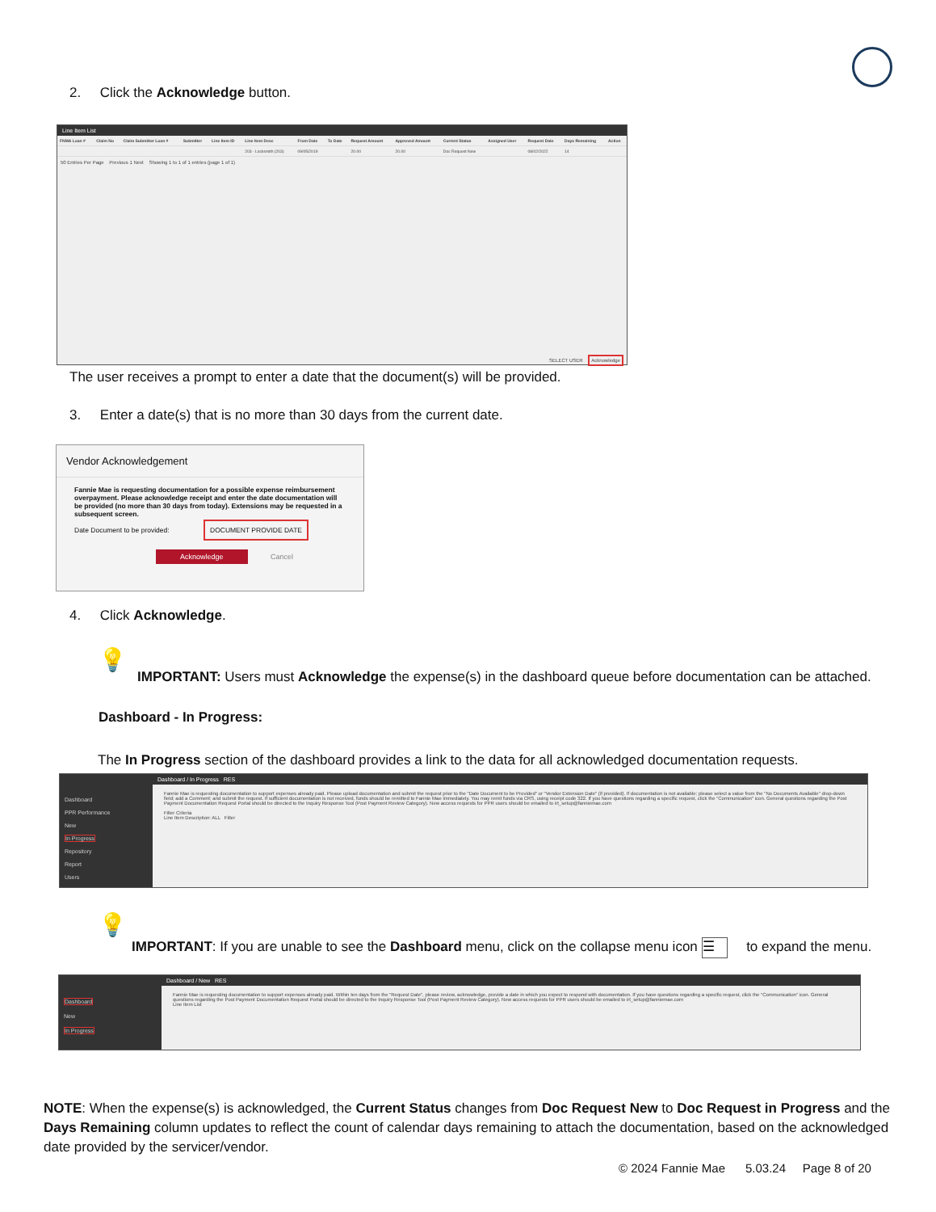2. Click the Acknowledge button.
Line Item List
| FNMA Loan # | Claim No | Claim Submitter Loan # | Submitter | Line Item ID | Line Item Desc | From Date | To Date | Request Amount | Approved Amount | Current Status | Assigned User | Request Date | Days Remaining | Action |
| --- | --- | --- | --- | --- | --- | --- | --- | --- | --- | --- | --- | --- | --- | --- |
| | | | | | 203 - Locksmith (203) | 09/05/2019 | | 20.00 | 20.00 | Doc Request New | | 08/02/2022 | 14 | |
50 Entries Per Page Previous 1 Next Showing 1 to 1 of 1 entries (page 1 of 1)
SELECT USER Acknowledge
The user receives a prompt to enter a date that the document(s) will be provided.
3. Enter a date(s) that is no more than 30 days from the current date.
Vendor Acknowledgement
Fannie Mae is requesting documentation for a possible expense reimbursement overpayment. Please acknowledge receipt and enter the date documentation will be provided (no more than 30 days from today). Extensions may be requested in a subsequent screen.
Date Document to be provided: DOCUMENT PROVIDE DATE
Acknowledge Cancel
4. Click Acknowledge.
💡
IMPORTANT: Users must Acknowledge the expense(s) in the dashboard queue before documentation can be attached.
Dashboard - In Progress:
The In Progress section of the dashboard provides a link to the data for all acknowledged documentation requests.
Dashboard
PPR Performance
New
In Progress
Repository
Report
Users
Dashboard / In Progress RES
Fannie Mae is requesting documentation to support expenses already paid. Please upload documentation and submit the request prior to the "Date Document to be Provided" or "Vendor Extension Date" (if provided). If documentation is not available; please select a value from the "No Documents Available" drop-down field; add a Comment; and submit the request. If sufficient documentation is not received, funds should be remitted to Fannie Mae immediately. You may remit funds via CRS, using receipt code 322. If you have questions regarding a specific request, click the "Communication" icon. General questions regarding the Post Payment Documentation Request Portal should be directed to the Inquiry Response Tool (Post Payment Review Category). New access requests for PPR users should be emailed to irt_setup@fanniemae.com
Filter Criteria
Line Item Description: ALL Filter
💡
IMPORTANT: If you are unable to see the Dashboard menu, click on the collapse menu icon ☰ to expand the menu.
Dashboard
New
In Progress
Dashboard / New RES
Fannie Mae is requesting documentation to support expenses already paid. Within ten days from the "Request Date", please review, acknowledge, provide a date in which you expect to respond with documentation. If you have questions regarding a specific request, click the "Communication" icon. General questions regarding the Post Payment Documentation Request Portal should be directed to the Inquiry Response Tool (Post Payment Review Category). New access requests for PPR users should be emailed to irt_setup@fanniemae.com
Line Item List
NOTE: When the expense(s) is acknowledged, the Current Status changes from Doc Request New to Doc Request in Progress and the Days Remaining column updates to reflect the count of calendar days remaining to attach the documentation, based on the acknowledged date provided by the servicer/vendor.
© 2024 Fannie Mae 5.03.24 Page 8 of 20